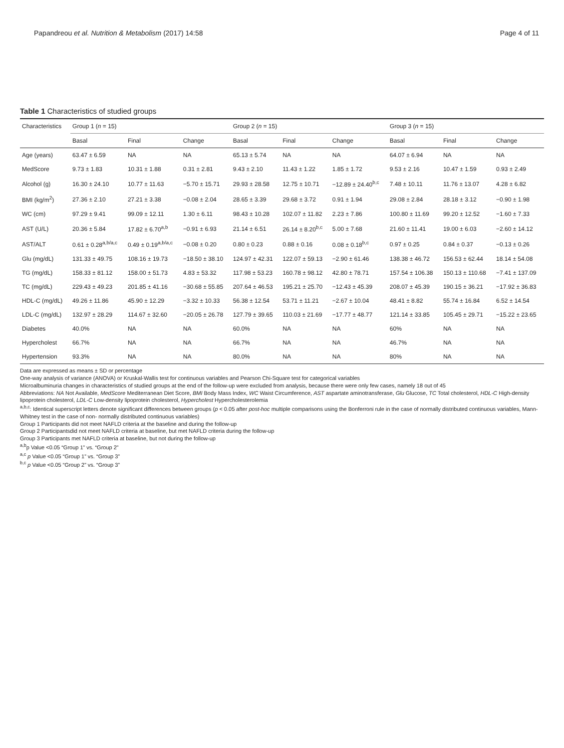Papandreou et al. Nutrition & Metabolism (2017) 14:58 Page 4 of 11
Table 1 Characteristics of studied groups
| Characteristics | Group 1 ( n = 15) | | | Group 2 ( n = 15) | | | Group 3 ( n = 15) | | |
| --- | --- | --- | --- | --- | --- | --- | --- | --- | --- |
| | Basal | Final | Change | Basal | Final | Change | Basal | Final | Change |
| Age (years) | 63.47 ± 6.59 | NA | NA | 65.13 ± 5.74 | NA | NA | 64.07 ± 6.94 | NA | NA |
| MedScore | 9.73 ± 1.83 | 10.31 ± 1.88 | 0.31 ± 2.81 | 9.43 ± 2.10 | 11.43 ± 1.22 | 1.85 ± 1.72 | 9.53 ± 2.16 | 10.47 ± 1.59 | 0.93 ± 2.49 |
| Alcohol (g) | 16.30 ± 24.10 | 10.77 ± 11.63 | −5.70 ± 15.71 | 29.93 ± 28.58 | 12.75 ± 10.71 | −12.89 ± 24.40<sup>b,c</sup> | 7.48 ± 10.11 | 11.76 ± 13.07 | 4.28 ± 6.82 |
| BMI (kg/m<sup>2</sup>) | 27.36 ± 2.10 | 27.21 ± 3.38 | −0.08 ± 2.04 | 28.65 ± 3.39 | 29.68 ± 3.72 | 0.91 ± 1.94 | 29.08 ± 2.84 | 28.18 ± 3.12 | −0.90 ± 1.98 |
| WC (cm) | 97.29 ± 9.41 | 99.09 ± 12.11 | 1.30 ± 6.11 | 98.43 ± 10.28 | 102.07 ± 11.82 | 2.23 ± 7.86 | 100.80 ± 11.69 | 99.20 ± 12.52 | −1.60 ± 7.33 |
| AST (U/L) | 20.36 ± 5.84 | 17.82 ± 6.70<sup>a,b</sup> | −0.91 ± 6.93 | 21.14 ± 6.51 | 26.14 ± 8.20<sup>b,c</sup> | 5.00 ± 7.68 | 21.60 ± 11.41 | 19.00 ± 6.03 | −2.60 ± 14.12 |
| AST/ALT | 0.61 ± 0.28<sup>a,b/a,c</sup> | 0.49 ± 0.19<sup>a,b/a,c</sup> | −0.08 ± 0.20 | 0.80 ± 0.23 | 0.88 ± 0.16 | 0.08 ± 0.18<sup>b,c</sup> | 0.97 ± 0.25 | 0.84 ± 0.37 | −0.13 ± 0.26 |
| Glu (mg/dL) | 131.33 ± 49.75 | 108.16 ± 19.73 | −18.50 ± 38.10 | 124.97 ± 42.31 | 122.07 ± 59.13 | −2.90 ± 61.46 | 138.38 ± 46.72 | 156.53 ± 62.44 | 18.14 ± 54.08 |
| TG (mg/dL) | 158.33 ± 81.12 | 158.00 ± 51.73 | 4.83 ± 53.32 | 117.98 ± 53.23 | 160.78 ± 98.12 | 42.80 ± 78.71 | 157.54 ± 106.38 | 150.13 ± 110.68 | −7.41 ± 137.09 |
| TC (mg/dL) | 229.43 ± 49.23 | 201.85 ± 41.16 | −30.68 ± 55.85 | 207.64 ± 46.53 | 195.21 ± 25.70 | −12.43 ± 45.39 | 208.07 ± 45.39 | 190.15 ± 36.21 | −17.92 ± 36.83 |
| HDL-C (mg/dL) | 49.26 ± 11.86 | 45.90 ± 12.29 | −3.32 ± 10.33 | 56.38 ± 12.54 | 53.71 ± 11.21 | −2.67 ± 10.04 | 48.41 ± 8.82 | 55.74 ± 16.84 | 6.52 ± 14.54 |
| LDL-C (mg/dL) | 132.97 ± 28.29 | 114.67 ± 32.60 | −20.05 ± 26.78 | 127.79 ± 39.65 | 110.03 ± 21.69 | −17.77 ± 48.77 | 121.14 ± 33.85 | 105.45 ± 29.71 | −15.22 ± 23.65 |
| Diabetes | 40.0% | NA | NA | 60.0% | NA | NA | 60% | NA | NA |
| Hypercholest | 66.7% | NA | NA | 66.7% | NA | NA | 46.7% | NA | NA |
| Hypertension | 93.3% | NA | NA | 80.0% | NA | NA | 80% | NA | NA |
Data are expressed as means ± SD or percentage
One-way analysis of variance (ANOVA) or Kruskal-Wallis test for continuous variables and Pearson Chi-Square test for categorical variables
Microalbuminuria changes in characteristics of studied groups at the end of the follow-up were excluded from analysis, because there were only few cases, namely 18 out of 45
Abbreviations: NA Not Available, MedScore Mediterranean Diet Score, BMI Body Mass Index, WC Waist Circumference, AST aspartate aminotransferase, Glu Glucose, TC Total cholesterol, HDL-C High-density lipoprotein cholesterol, LDL-C Low-density lipoprotein cholesterol, Hypercholest Hypercholesterolemia
<sup>a,b,c</sup>: Identical superscript letters denote significant differences between groups (p < 0.05 after post-hoc multiple comparisons using the Bonferroni rule in the case of normally distributed continuous variables, Mann-Whitney test in the case of non- normally distributed continuous variables)
Group 1 Participants did not meet NAFLD criteria at the baseline and during the follow-up
Group 2 Participantsdid not meet NAFLD criteria at baseline, but met NAFLD criteria during the follow-up
Group 3 Participants met NAFLD criteria at baseline, but not during the follow-up
<sup>a,b</sup>p Value <0.05 “Group 1” vs. “Group 2”
<sup>a,c</sup> p Value <0.05 “Group 1” vs. “Group 3”
<sup>b,c</sup> p Value <0.05 “Group 2” vs. “Group 3”